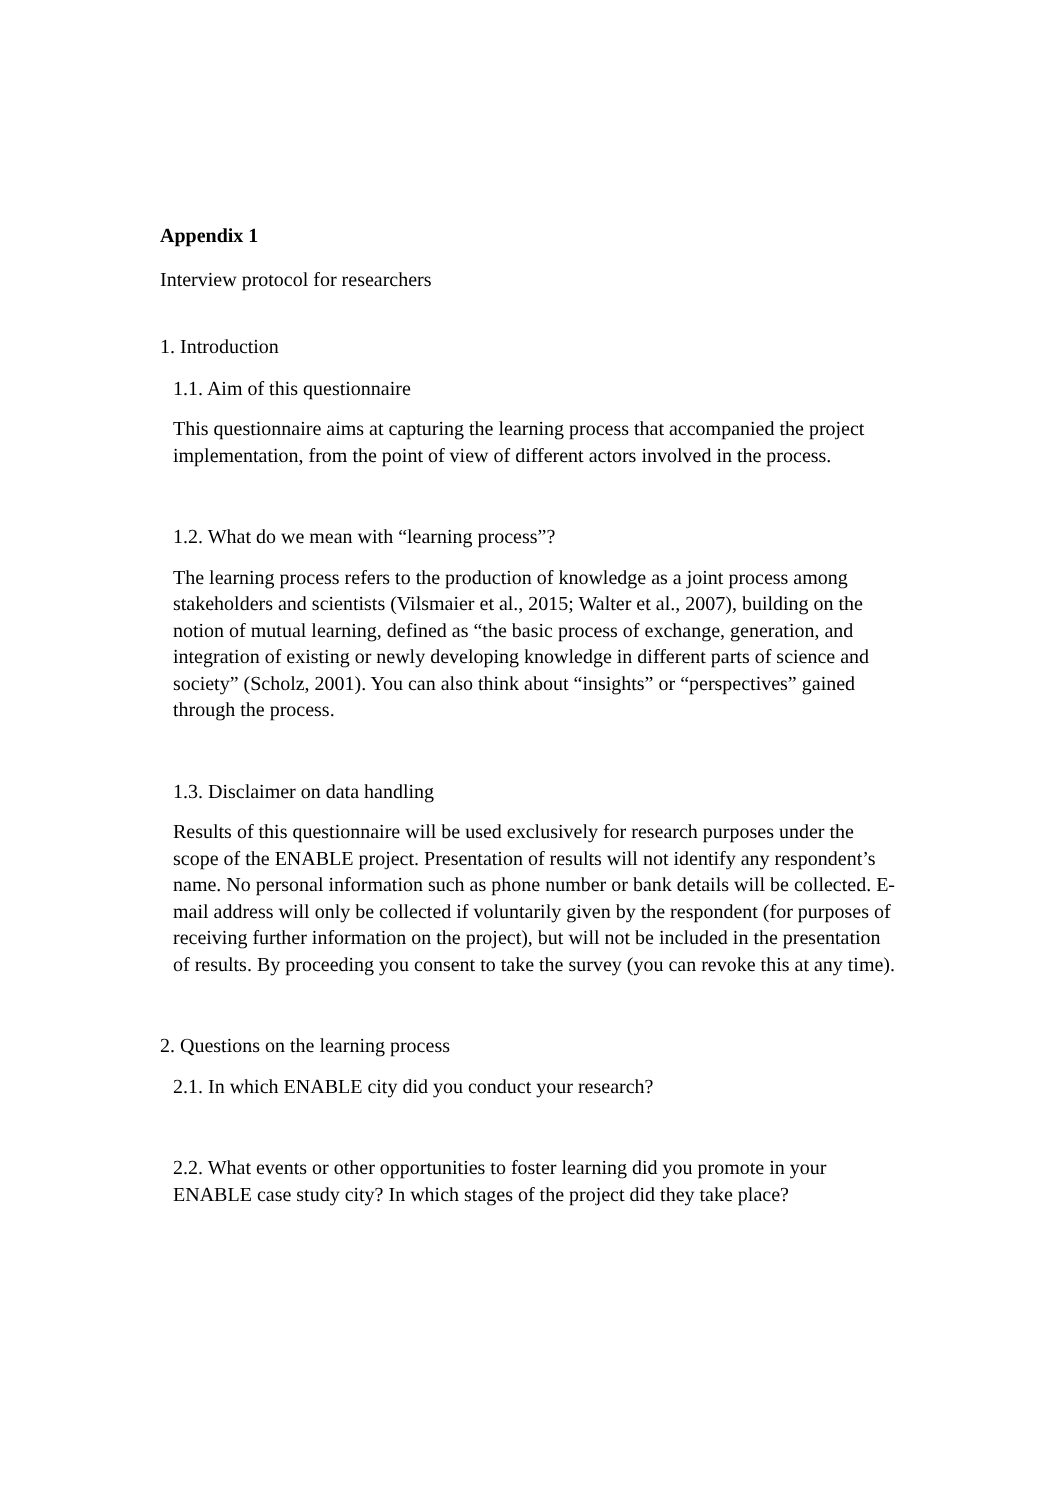Appendix 1
Interview protocol for researchers
1. Introduction
1.1. Aim of this questionnaire
This questionnaire aims at capturing the learning process that accompanied the project implementation, from the point of view of different actors involved in the process.
1.2. What do we mean with “learning process”?
The learning process refers to the production of knowledge as a joint process among stakeholders and scientists (Vilsmaier et al., 2015; Walter et al., 2007), building on the notion of mutual learning, defined as “the basic process of exchange, generation, and integration of existing or newly developing knowledge in different parts of science and society” (Scholz, 2001). You can also think about “insights” or “perspectives” gained through the process.
1.3. Disclaimer on data handling
Results of this questionnaire will be used exclusively for research purposes under the scope of the ENABLE project. Presentation of results will not identify any respondent’s name. No personal information such as phone number or bank details will be collected. E-mail address will only be collected if voluntarily given by the respondent (for purposes of receiving further information on the project), but will not be included in the presentation of results. By proceeding you consent to take the survey (you can revoke this at any time).
2. Questions on the learning process
2.1. In which ENABLE city did you conduct your research?
2.2. What events or other opportunities to foster learning did you promote in your ENABLE case study city? In which stages of the project did they take place?